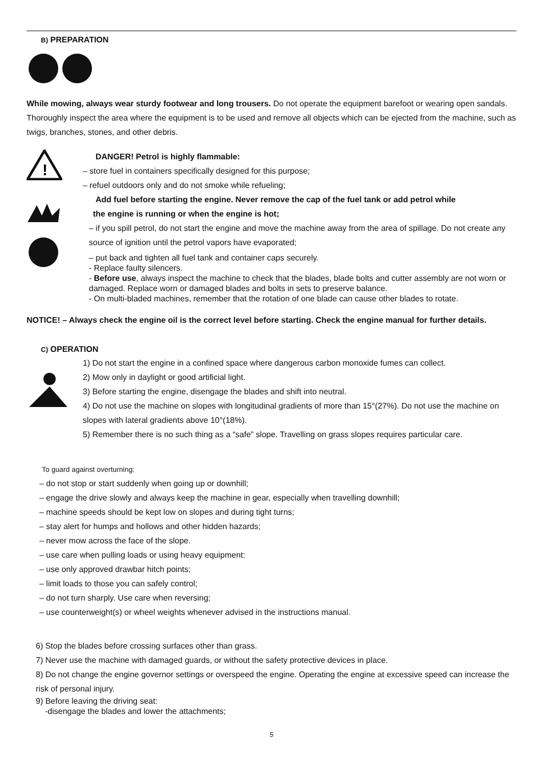B) PREPARATION
While mowing, always wear sturdy footwear and long trousers. Do not operate the equipment barefoot or wearing open sandals. Thoroughly inspect the area where the equipment is to be used and remove all objects which can be ejected from the machine, such as twigs, branches, stones, and other debris.
!
DANGER! Petrol is highly flammable:
– store fuel in containers specifically designed for this purpose;
– refuel outdoors only and do not smoke while refueling;
Add fuel before starting the engine. Never remove the cap of the fuel tank or add petrol while
the engine is running or when the engine is hot;
– if you spill petrol, do not start the engine and move the machine away from the area of spillage. Do not create any source of ignition until the petrol vapors have evaporated;
– put back and tighten all fuel tank and container caps securely.
- Replace faulty silencers.
- Before use, always inspect the machine to check that the blades, blade bolts and cutter assembly are not worn or damaged. Replace worn or damaged blades and bolts in sets to preserve balance.
- On multi-bladed machines, remember that the rotation of one blade can cause other blades to rotate.
NOTICE! – Always check the engine oil is the correct level before starting. Check the engine manual for further details.
C) OPERATION
1) Do not start the engine in a confined space where dangerous carbon monoxide fumes can collect.
2) Mow only in daylight or good artificial light.
3) Before starting the engine, disengage the blades and shift into neutral.
4) Do not use the machine on slopes with longitudinal gradients of more than 15°(27%). Do not use the machine on slopes with lateral gradients above 10°(18%).
5) Remember there is no such thing as a “safe” slope. Travelling on grass slopes requires particular care.
To guard against overturning:
– do not stop or start suddenly when going up or downhill;
– engage the drive slowly and always keep the machine in gear, especially when travelling downhill;
– machine speeds should be kept low on slopes and during tight turns;
– stay alert for humps and hollows and other hidden hazards;
– never mow across the face of the slope.
– use care when pulling loads or using heavy equipment:
– use only approved drawbar hitch points;
– limit loads to those you can safely control;
– do not turn sharply. Use care when reversing;
– use counterweight(s) or wheel weights whenever advised in the instructions manual.
6) Stop the blades before crossing surfaces other than grass.
7) Never use the machine with damaged guards, or without the safety protective devices in place.
8) Do not change the engine governor settings or overspeed the engine. Operating the engine at excessive speed can increase the risk of personal injury.
9) Before leaving the driving seat:
-disengage the blades and lower the attachments;
5